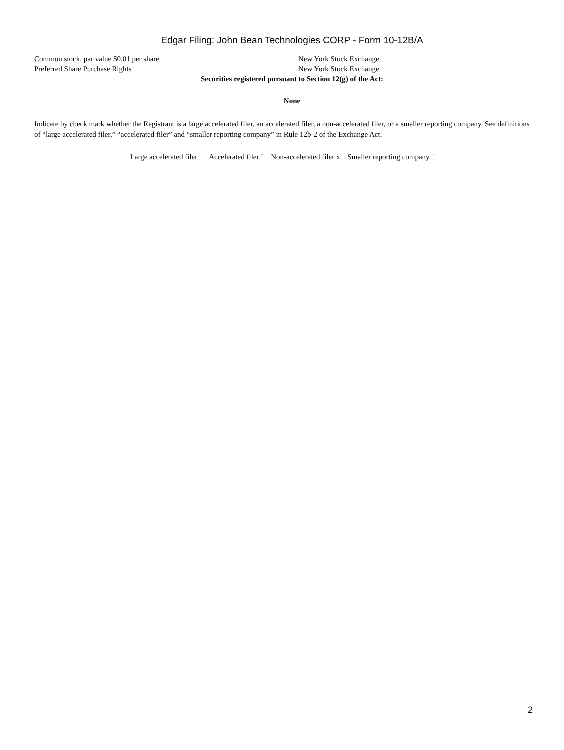Edgar Filing: John Bean Technologies CORP - Form 10-12B/A
| Common stock, par value $0.01 per share | New York Stock Exchange |
| Preferred Share Purchase Rights | New York Stock Exchange |
Securities registered pursuant to Section 12(g) of the Act:
None
Indicate by check mark whether the Registrant is a large accelerated filer, an accelerated filer, a non-accelerated filer, or a smaller reporting company. See definitions of “large accelerated filer,” “accelerated filer” and “smaller reporting company” in Rule 12b-2 of the Exchange Act.
Large accelerated filer ¨ Accelerated filer ¨ Non-accelerated filer x Smaller reporting company ¨
2